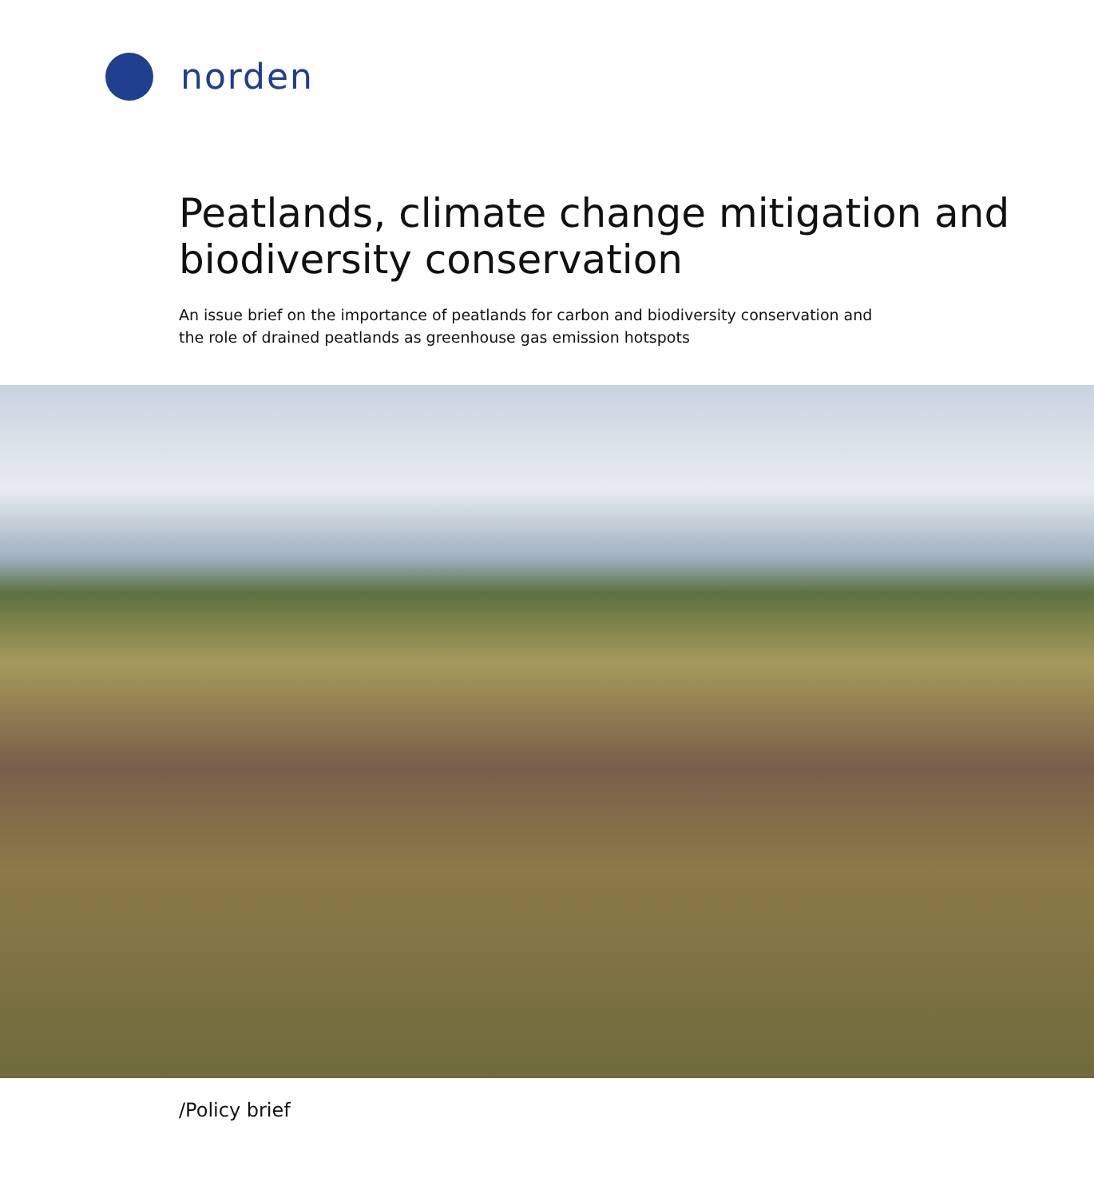norden
Peatlands, climate change mitigation and biodiversity conservation
An issue brief on the importance of peatlands for carbon and biodiversity conservation and the role of drained peatlands as greenhouse gas emission hotspots
/Policy brief